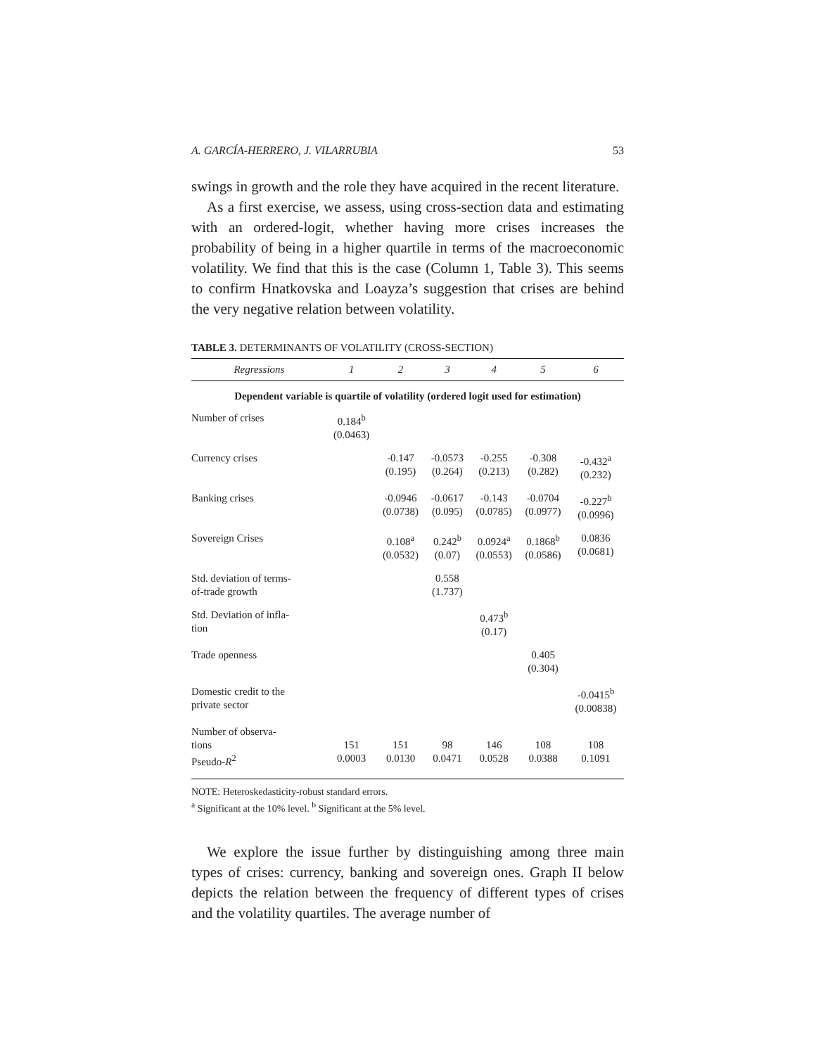A. GARCÍA-HERRERO, J. VILARRUBIA 53
swings in growth and the role they have acquired in the recent literature.
As a first exercise, we assess, using cross-section data and estimating with an ordered-logit, whether having more crises increases the probability of being in a higher quartile in terms of the macroeconomic volatility. We find that this is the case (Column 1, Table 3). This seems to confirm Hnatkovska and Loayza’s suggestion that crises are behind the very negative relation between volatility.
TABLE 3. DETERMINANTS OF VOLATILITY (CROSS-SECTION)
| Regressions | 1 | 2 | 3 | 4 | 5 | 6 |
| --- | --- | --- | --- | --- | --- | --- |
| Dependent variable is quartile of volatility (ordered logit used for estimation) | | | | | | |
| Number of crises | 0.184<sup>b</sup> (0.0463) | | | | | |
| Currency crises | | -0.147 (0.195) | -0.0573 (0.264) | -0.255 (0.213) | -0.308 (0.282) | -0.432<sup>a</sup> (0.232) |
| Banking crises | | -0.0946 (0.0738) | -0.0617 (0.095) | -0.143 (0.0785) | -0.0704 (0.0977) | -0.227<sup>b</sup> (0.0996) |
| Sovereign Crises | | 0.108<sup>a</sup> (0.0532) | 0.242<sup>b</sup> (0.07) | 0.0924<sup>a</sup> (0.0553) | 0.1868<sup>b</sup> (0.0586) | 0.0836 (0.0681) |
| Std. deviation of terms- of-trade growth | | | 0.558 (1.737) | | | |
| Std. Deviation of infla- tion | | | | 0.473<sup>b</sup> (0.17) | | |
| Trade openness | | | | | 0.405 (0.304) | |
| Domestic credit to the private sector | | | | | | -0.0415<sup>b</sup> (0.00838) |
| Number of observa- tions Pseudo- R<sup>2</sup> | 151 0.0003 | 151 0.0130 | 98 0.0471 | 146 0.0528 | 108 0.0388 | 108 0.1091 |
NOTE: Heteroskedasticity-robust standard errors.
<sup>a</sup> Significant at the 10% level. <sup>b</sup> Significant at the 5% level.
We explore the issue further by distinguishing among three main types of crises: currency, banking and sovereign ones. Graph II below depicts the relation between the frequency of different types of crises and the volatility quartiles. The average number of